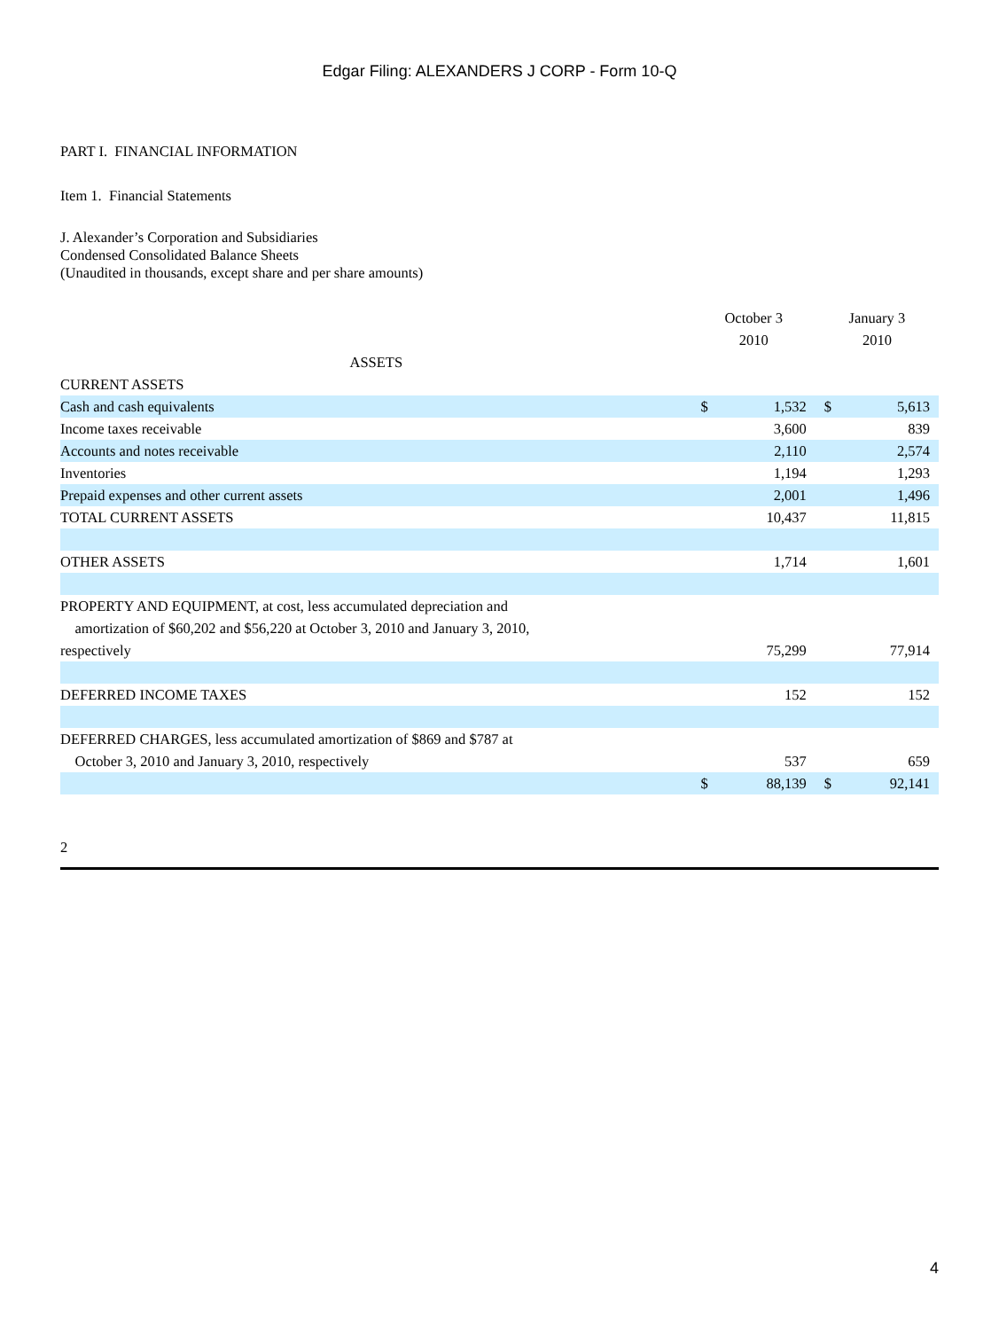Edgar Filing: ALEXANDERS J CORP - Form 10-Q
PART I. FINANCIAL INFORMATION
Item 1. Financial Statements
J. Alexander’s Corporation and Subsidiaries
Condensed Consolidated Balance Sheets
(Unaudited in thousands, except share and per share amounts)
| | October 3 2010 | | January 3 2010 | |
| --- | --- | --- | --- | --- |
| ASSETS | | | | |
| CURRENT ASSETS | | | | |
| Cash and cash equivalents | $ | 1,532 | $ | 5,613 |
| Income taxes receivable | | 3,600 | | 839 |
| Accounts and notes receivable | | 2,110 | | 2,574 |
| Inventories | | 1,194 | | 1,293 |
| Prepaid expenses and other current assets | | 2,001 | | 1,496 |
| TOTAL CURRENT ASSETS | | 10,437 | | 11,815 |
| OTHER ASSETS | | 1,714 | | 1,601 |
| PROPERTY AND EQUIPMENT, at cost, less accumulated depreciation and amortization of $60,202 and $56,220 at October 3, 2010 and January 3, 2010, respectively | | 75,299 | | 77,914 |
| DEFERRED INCOME TAXES | | 152 | | 152 |
| DEFERRED CHARGES, less accumulated amortization of $869 and $787 at October 3, 2010 and January 3, 2010, respectively | | 537 | | 659 |
| | $ | 88,139 | $ | 92,141 |
2
4